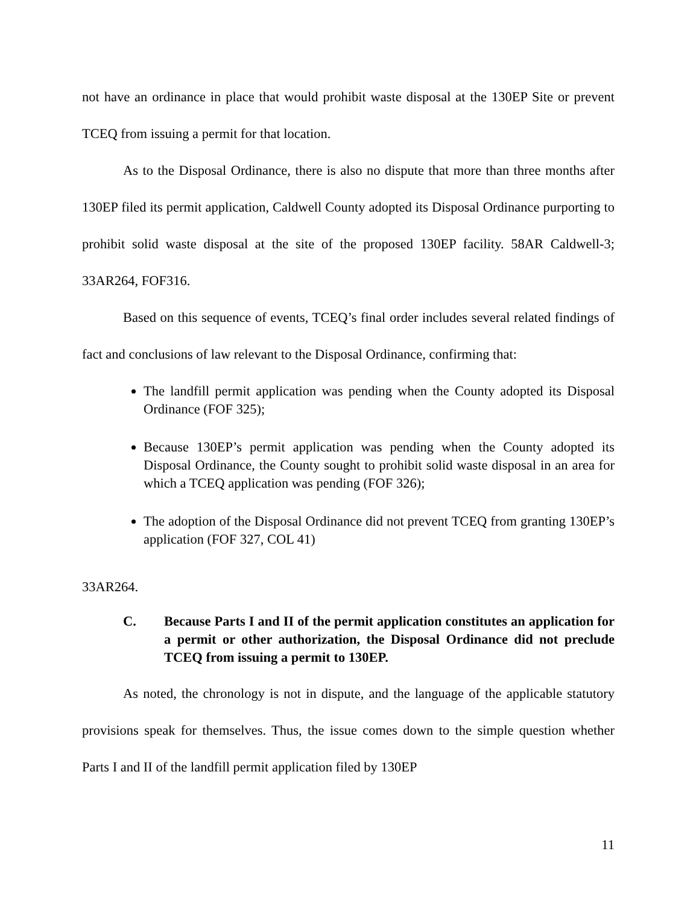not have an ordinance in place that would prohibit waste disposal at the 130EP Site or prevent TCEQ from issuing a permit for that location.
As to the Disposal Ordinance, there is also no dispute that more than three months after 130EP filed its permit application, Caldwell County adopted its Disposal Ordinance purporting to prohibit solid waste disposal at the site of the proposed 130EP facility. 58AR Caldwell-3; 33AR264, FOF316.
Based on this sequence of events, TCEQ’s final order includes several related findings of fact and conclusions of law relevant to the Disposal Ordinance, confirming that:
The landfill permit application was pending when the County adopted its Disposal Ordinance (FOF 325);
Because 130EP’s permit application was pending when the County adopted its Disposal Ordinance, the County sought to prohibit solid waste disposal in an area for which a TCEQ application was pending (FOF 326);
The adoption of the Disposal Ordinance did not prevent TCEQ from granting 130EP’s application (FOF 327, COL 41)
33AR264.
C. Because Parts I and II of the permit application constitutes an application for a permit or other authorization, the Disposal Ordinance did not preclude TCEQ from issuing a permit to 130EP.
As noted, the chronology is not in dispute, and the language of the applicable statutory provisions speak for themselves. Thus, the issue comes down to the simple question whether Parts I and II of the landfill permit application filed by 130EP
11